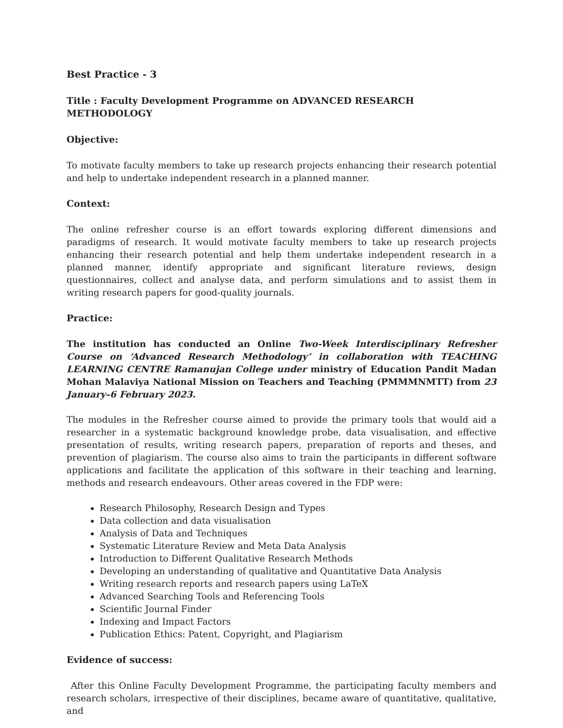Best Practice - 3
Title : Faculty Development Programme on ADVANCED RESEARCH METHODOLOGY
Objective:
To motivate faculty members to take up research projects enhancing their research potential and help to undertake independent research in a planned manner.
Context:
The online refresher course is an effort towards exploring different dimensions and paradigms of research. It would motivate faculty members to take up research projects enhancing their research potential and help them undertake independent research in a planned manner, identify appropriate and significant literature reviews, design questionnaires, collect and analyse data, and perform simulations and to assist them in writing research papers for good-quality journals.
Practice:
The institution has conducted an Online Two-Week Interdisciplinary Refresher Course on ‘Advanced Research Methodology’ in collaboration with TEACHING LEARNING CENTRE Ramanujan College under ministry of Education Pandit Madan Mohan Malaviya National Mission on Teachers and Teaching (PMMMNMTT) from 23 January–6 February 2023.
The modules in the Refresher course aimed to provide the primary tools that would aid a researcher in a systematic background knowledge probe, data visualisation, and effective presentation of results, writing research papers, preparation of reports and theses, and prevention of plagiarism. The course also aims to train the participants in different software applications and facilitate the application of this software in their teaching and learning, methods and research endeavours. Other areas covered in the FDP were:
Research Philosophy, Research Design and Types
Data collection and data visualisation
Analysis of Data and Techniques
Systematic Literature Review and Meta Data Analysis
Introduction to Different Qualitative Research Methods
Developing an understanding of qualitative and Quantitative Data Analysis
Writing research reports and research papers using LaTeX
Advanced Searching Tools and Referencing Tools
Scientific Journal Finder
Indexing and Impact Factors
Publication Ethics: Patent, Copyright, and Plagiarism
Evidence of success:
After this Online Faculty Development Programme, the participating faculty members and research scholars, irrespective of their disciplines, became aware of quantitative, qualitative, and